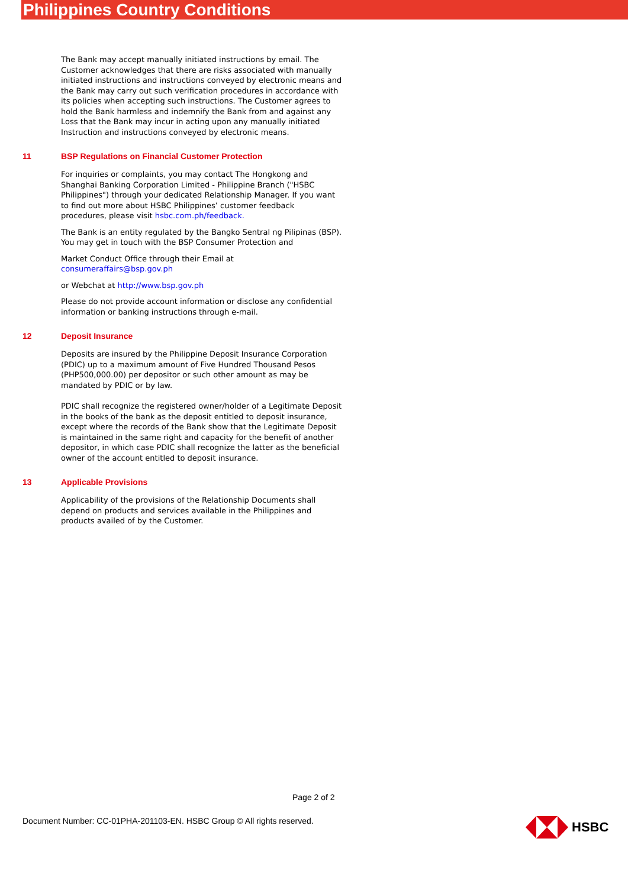Philippines Country Conditions
The Bank may accept manually initiated instructions by email. The Customer acknowledges that there are risks associated with manually initiated instructions and instructions conveyed by electronic means and the Bank may carry out such verification procedures in accordance with its policies when accepting such instructions. The Customer agrees to hold the Bank harmless and indemnify the Bank from and against any Loss that the Bank may incur in acting upon any manually initiated Instruction and instructions conveyed by electronic means.
11 BSP Regulations on Financial Customer Protection
For inquiries or complaints, you may contact The Hongkong and Shanghai Banking Corporation Limited - Philippine Branch ("HSBC Philippines") through your dedicated Relationship Manager. If you want to find out more about HSBC Philippines’ customer feedback procedures, please visit hsbc.com.ph/feedback.
The Bank is an entity regulated by the Bangko Sentral ng Pilipinas (BSP). You may get in touch with the BSP Consumer Protection and
Market Conduct Office through their Email at consumeraffairs@bsp.gov.ph
or Webchat at http://www.bsp.gov.ph
Please do not provide account information or disclose any confidential information or banking instructions through e-mail.
12 Deposit Insurance
Deposits are insured by the Philippine Deposit Insurance Corporation (PDIC) up to a maximum amount of Five Hundred Thousand Pesos (PHP500,000.00) per depositor or such other amount as may be mandated by PDIC or by law.
PDIC shall recognize the registered owner/holder of a Legitimate Deposit in the books of the bank as the deposit entitled to deposit insurance, except where the records of the Bank show that the Legitimate Deposit is maintained in the same right and capacity for the benefit of another depositor, in which case PDIC shall recognize the latter as the beneficial owner of the account entitled to deposit insurance.
13 Applicable Provisions
Applicability of the provisions of the Relationship Documents shall depend on products and services available in the Philippines and products availed of by the Customer.
Page 2 of 2
Document Number: CC-01PHA-201103-EN. HSBC Group © All rights reserved.
HSBC